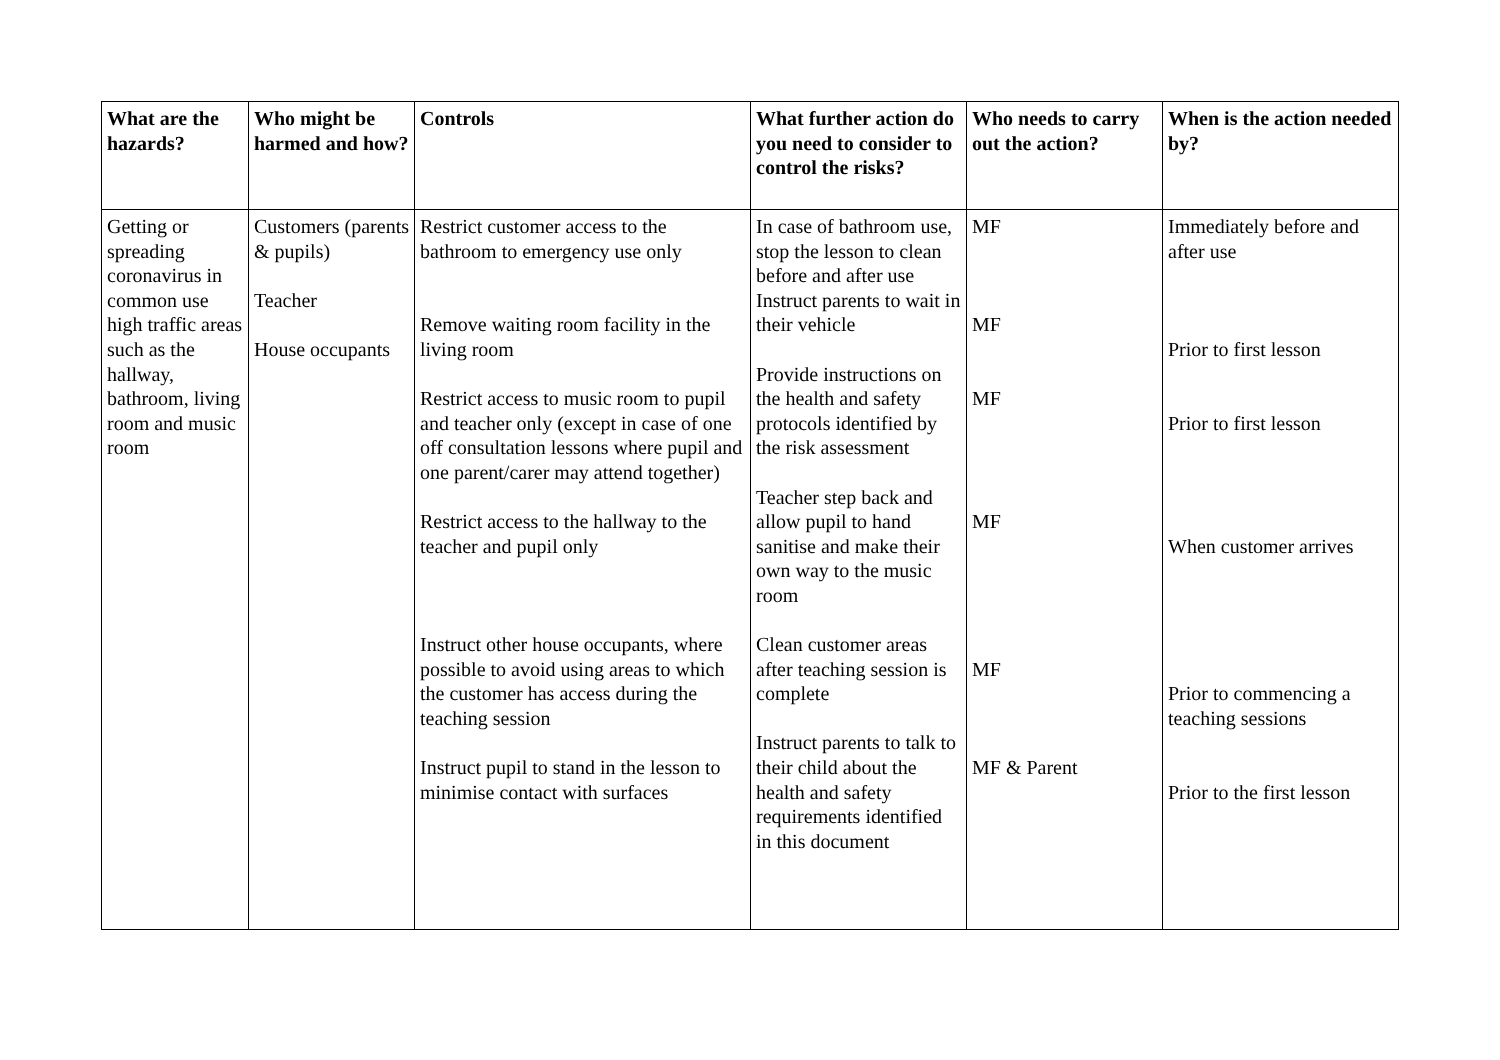| What are the hazards? | Who might be harmed and how? | Controls | What further action do you need to consider to control the risks? | Who needs to carry out the action? | When is the action needed by? |
| --- | --- | --- | --- | --- | --- |
| Getting or spreading coronavirus in common use high traffic areas such as the hallway, bathroom, living room and music room | Customers (parents & pupils) Teacher House occupants | Restrict customer access to the bathroom to emergency use only Remove waiting room facility in the living room Restrict access to music room to pupil and teacher only (except in case of one off consultation lessons where pupil and one parent/carer may attend together) Restrict access to the hallway to the teacher and pupil only Instruct other house occupants, where possible to avoid using areas to which the customer has access during the teaching session Instruct pupil to stand in the lesson to minimise contact with surfaces | In case of bathroom use, stop the lesson to clean before and after use Instruct parents to wait in their vehicle Provide instructions on the health and safety protocols identified by the risk assessment Teacher step back and allow pupil to hand sanitise and make their own way to the music room Clean customer areas after teaching session is complete Instruct parents to talk to their child about the health and safety requirements identified in this document | MF MF MF MF MF MF & Parent | Immediately before and after use Prior to first lesson Prior to first lesson When customer arrives Prior to commencing a teaching sessions Prior to the first lesson |